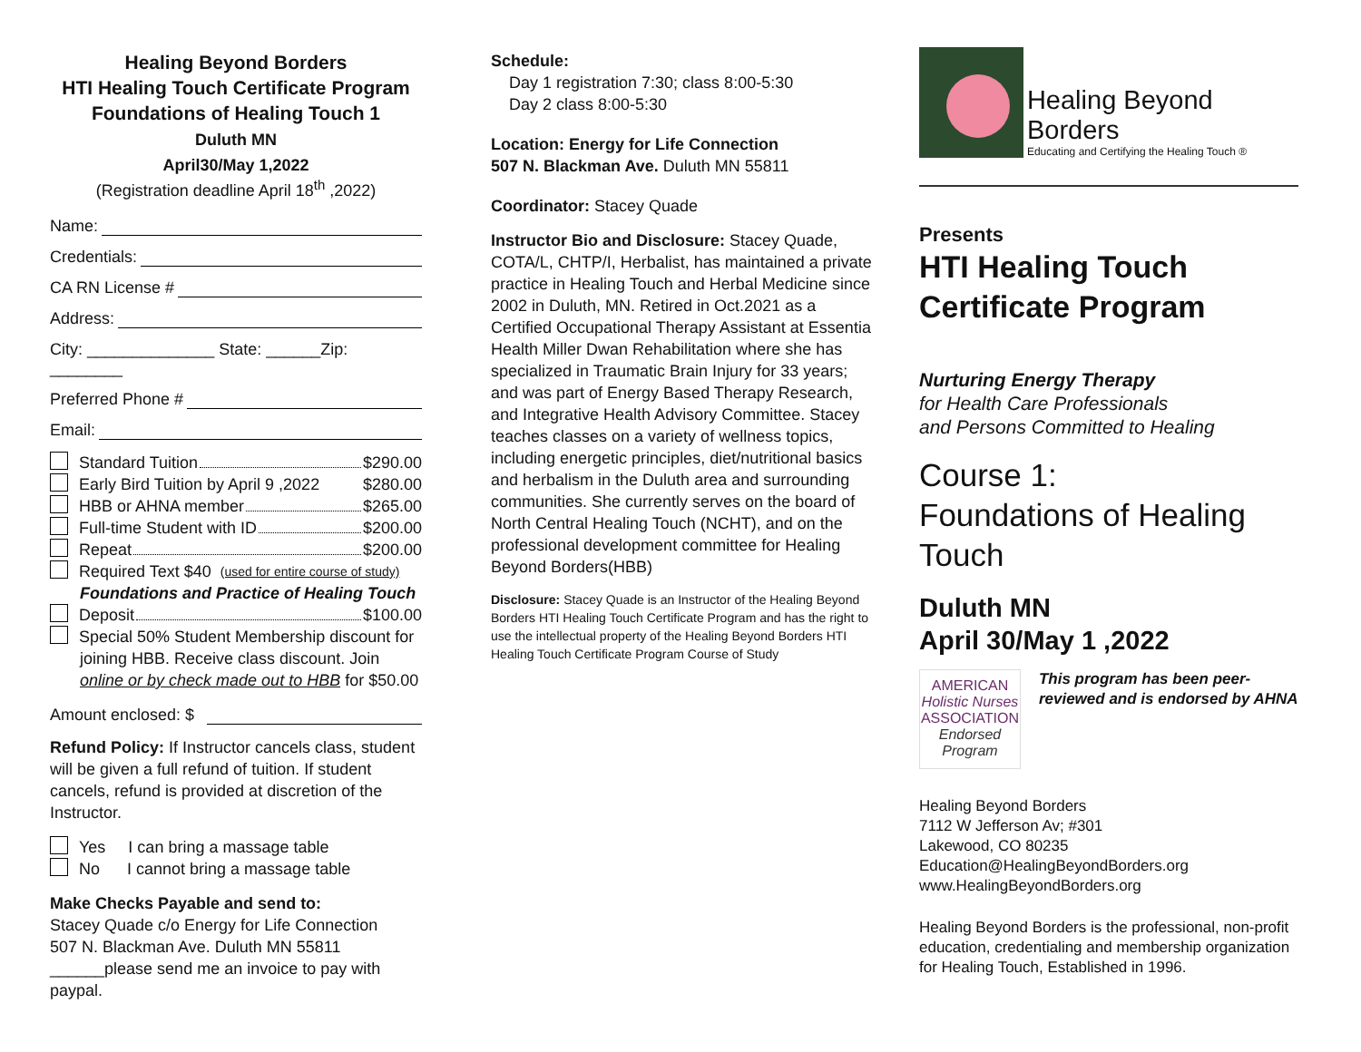Healing Beyond Borders
HTI Healing Touch Certificate Program
Foundations of Healing Touch 1
Duluth MN
April30/May 1,2022
(Registration deadline April 18<sup>th</sup> ,2022)
Name:
Credentials:
CA RN License #
Address:
City: ______________ State: ______Zip: ________
Preferred Phone #
Email:
Standard Tuition $290.00
Early Bird Tuition by April 9 ,2022 $280.00
HBB or AHNA member $265.00
Full-time Student with ID $200.00
Repeat $200.00
Required Text $40 (used for entire course of study)
Foundations and Practice of Healing Touch
Deposit $100.00
Special 50% Student Membership discount for
joining HBB. Receive class discount. Join online or by check made out to HBB for $50.00
Amount enclosed: $
Refund Policy: If Instructor cancels class, student will be given a full refund of tuition. If student cancels, refund is provided at discretion of the Instructor.
Yes I can bring a massage table
No I cannot bring a massage table
Make Checks Payable and send to:
Stacey Quade c/o Energy for Life Connection
507 N. Blackman Ave. Duluth MN 55811
______please send me an invoice to pay with paypal.
Schedule:
Day 1 registration 7:30; class 8:00-5:30
Day 2 class 8:00-5:30
Location: Energy for Life Connection
507 N. Blackman Ave. Duluth MN 55811
Coordinator: Stacey Quade
Instructor Bio and Disclosure: Stacey Quade, COTA/L, CHTP/I, Herbalist, has maintained a private practice in Healing Touch and Herbal Medicine since 2002 in Duluth, MN. Retired in Oct.2021 as a Certified Occupational Therapy Assistant at Essentia Health Miller Dwan Rehabilitation where she has specialized in Traumatic Brain Injury for 33 years; and was part of Energy Based Therapy Research, and Integrative Health Advisory Committee. Stacey teaches classes on a variety of wellness topics, including energetic principles, diet/nutritional basics and herbalism in the Duluth area and surrounding communities. She currently serves on the board of North Central Healing Touch (NCHT), and on the professional development committee for Healing Beyond Borders(HBB)
Disclosure: Stacey Quade is an Instructor of the Healing Beyond Borders HTI Healing Touch Certificate Program and has the right to use the intellectual property of the Healing Beyond Borders HTI Healing Touch Certificate Program Course of Study
Healing Beyond Borders
Educating and Certifying the Healing Touch ®
Presents
HTI Healing Touch
Certificate Program
Nurturing Energy Therapy
for Health Care Professionals
and Persons Committed to Healing
Course 1:
Foundations of Healing Touch
Duluth MN
April 30/May 1 ,2022
AMERICAN
Holistic Nurses
ASSOCIATION
Endorsed Program
This program has been peer-reviewed and is endorsed by AHNA
Healing Beyond Borders
7112 W Jefferson Av; #301
Lakewood, CO 80235
Education@HealingBeyondBorders.org
www.HealingBeyondBorders.org
Healing Beyond Borders is the professional, non-profit education, credentialing and membership organization for Healing Touch, Established in 1996.